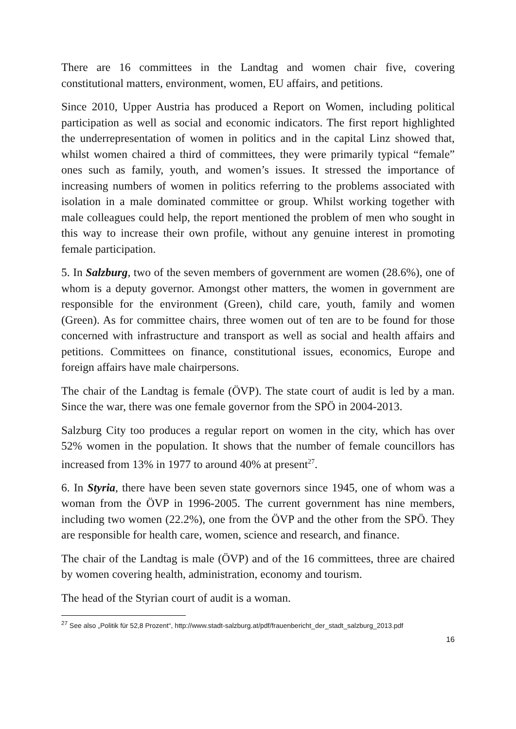There are 16 committees in the Landtag and women chair five, covering constitutional matters, environment, women, EU affairs, and petitions.
Since 2010, Upper Austria has produced a Report on Women, including political participation as well as social and economic indicators. The first report highlighted the underrepresentation of women in politics and in the capital Linz showed that, whilst women chaired a third of committees, they were primarily typical “female” ones such as family, youth, and women’s issues. It stressed the importance of increasing numbers of women in politics referring to the problems associated with isolation in a male dominated committee or group. Whilst working together with male colleagues could help, the report mentioned the problem of men who sought in this way to increase their own profile, without any genuine interest in promoting female participation.
5. In Salzburg, two of the seven members of government are women (28.6%), one of whom is a deputy governor. Amongst other matters, the women in government are responsible for the environment (Green), child care, youth, family and women (Green). As for committee chairs, three women out of ten are to be found for those concerned with infrastructure and transport as well as social and health affairs and petitions. Committees on finance, constitutional issues, economics, Europe and foreign affairs have male chairpersons.
The chair of the Landtag is female (ÖVP). The state court of audit is led by a man. Since the war, there was one female governor from the SPÖ in 2004-2013.
Salzburg City too produces a regular report on women in the city, which has over 52% women in the population. It shows that the number of female councillors has increased from 13% in 1977 to around 40% at present<sup>27</sup>.
6. In Styria, there have been seven state governors since 1945, one of whom was a woman from the ÖVP in 1996-2005. The current government has nine members, including two women (22.2%), one from the ÖVP and the other from the SPÖ. They are responsible for health care, women, science and research, and finance.
The chair of the Landtag is male (ÖVP) and of the 16 committees, three are chaired by women covering health, administration, economy and tourism.
The head of the Styrian court of audit is a woman.
<sup>27</sup> See also „Politik für 52,8 Prozent“, http://www.stadt-salzburg.at/pdf/frauenbericht_der_stadt_salzburg_2013.pdf
16